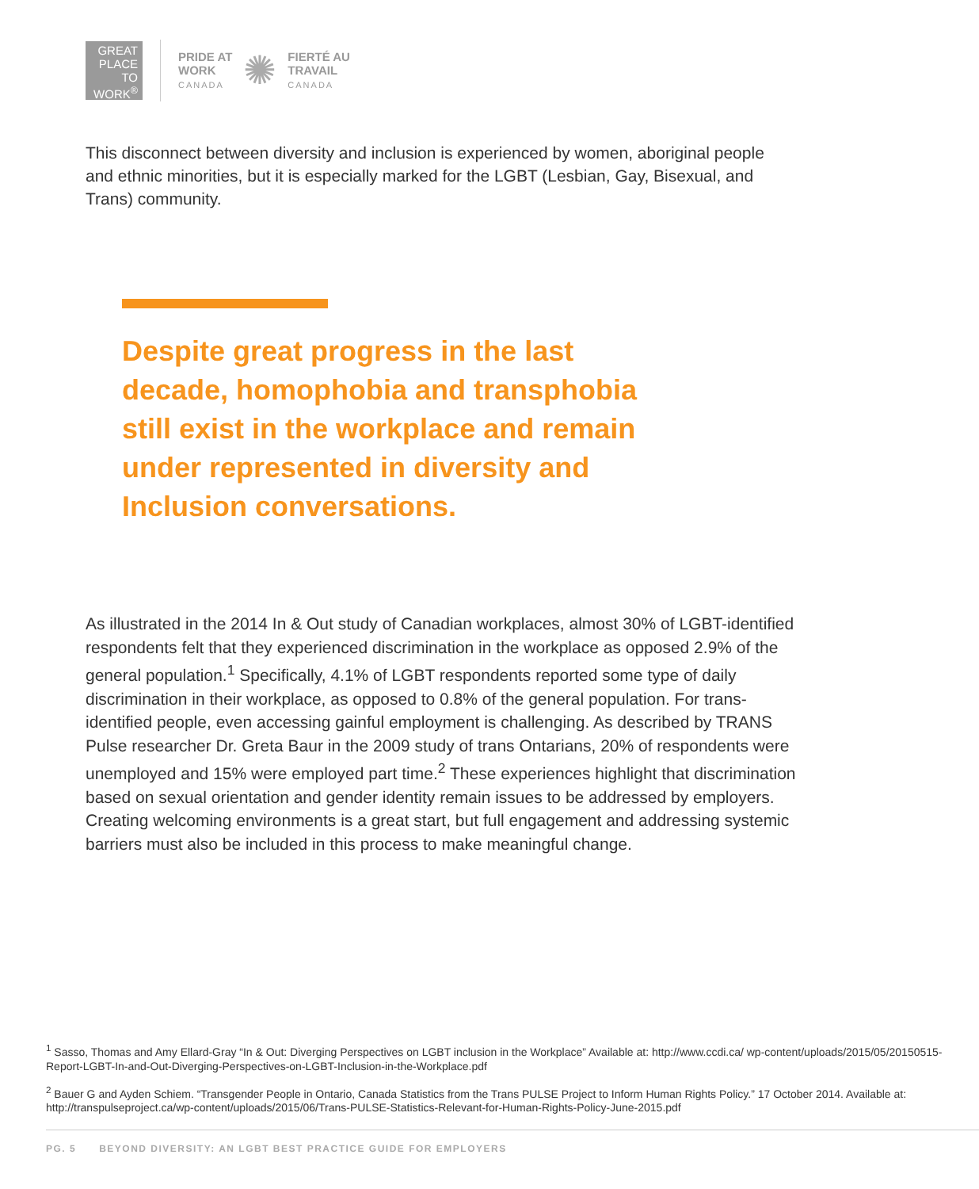GREAT
PLACE
TO
WORK<sup>®</sup>
PRIDE AT
WORK
CANADA
✺
FIERTÉ AU
TRAVAIL
CANADA
This disconnect between diversity and inclusion is experienced by women, aboriginal people and ethnic minorities, but it is especially marked for the LGBT (Lesbian, Gay, Bisexual, and Trans) community.
Despite great progress in the last decade, homophobia and transphobia still exist in the workplace and remain under represented in diversity and Inclusion conversations.
As illustrated in the 2014 In & Out study of Canadian workplaces, almost 30% of LGBT-identified respondents felt that they experienced discrimination in the workplace as opposed 2.9% of the general population.<sup>1</sup> Specifically, 4.1% of LGBT respondents reported some type of daily discrimination in their workplace, as opposed to 0.8% of the general population. For trans-identified people, even accessing gainful employment is challenging. As described by TRANS Pulse researcher Dr. Greta Baur in the 2009 study of trans Ontarians, 20% of respondents were unemployed and 15% were employed part time.<sup>2</sup> These experiences highlight that discrimination based on sexual orientation and gender identity remain issues to be addressed by employers. Creating welcoming environments is a great start, but full engagement and addressing systemic barriers must also be included in this process to make meaningful change.
<sup>1</sup> Sasso, Thomas and Amy Ellard-Gray “In & Out: Diverging Perspectives on LGBT inclusion in the Workplace” Available at: http://www.ccdi.ca/ wp-content/uploads/2015/05/20150515-Report-LGBT-In-and-Out-Diverging-Perspectives-on-LGBT-Inclusion-in-the-Workplace.pdf
<sup>2</sup> Bauer G and Ayden Schiem. “Transgender People in Ontario, Canada Statistics from the Trans PULSE Project to Inform Human Rights Policy.” 17 October 2014. Available at: http://transpulseproject.ca/wp-content/uploads/2015/06/Trans-PULSE-Statistics-Relevant-for-Human-Rights-Policy-June-2015.pdf
PG. 5 BEYOND DIVERSITY: AN LGBT BEST PRACTICE GUIDE FOR EMPLOYERS